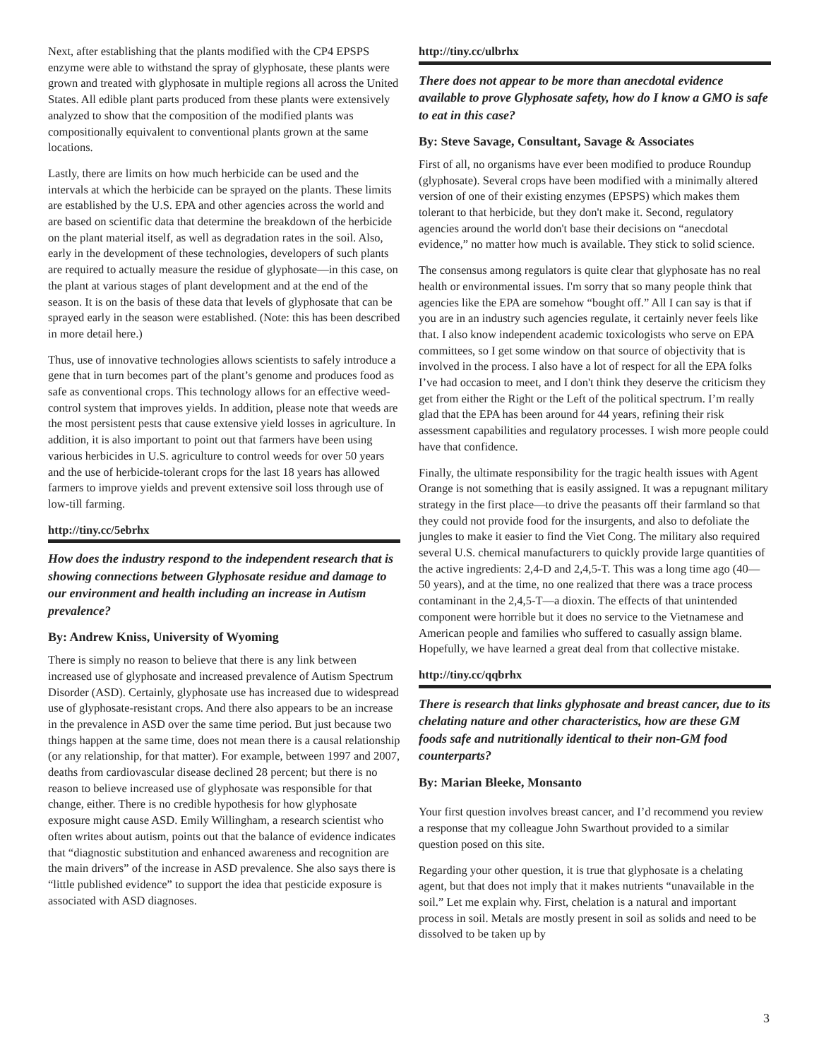Next, after establishing that the plants modified with the CP4 EPSPS enzyme were able to withstand the spray of glyphosate, these plants were grown and treated with glyphosate in multiple regions all across the United States. All edible plant parts produced from these plants were extensively analyzed to show that the composition of the modified plants was compositionally equivalent to conventional plants grown at the same locations.
Lastly, there are limits on how much herbicide can be used and the intervals at which the herbicide can be sprayed on the plants. These limits are established by the U.S. EPA and other agencies across the world and are based on scientific data that determine the breakdown of the herbicide on the plant material itself, as well as degradation rates in the soil. Also, early in the development of these technologies, developers of such plants are required to actually measure the residue of glyphosate—in this case, on the plant at various stages of plant development and at the end of the season. It is on the basis of these data that levels of glyphosate that can be sprayed early in the season were established. (Note: this has been described in more detail here.)
Thus, use of innovative technologies allows scientists to safely introduce a gene that in turn becomes part of the plant’s genome and produces food as safe as conventional crops. This technology allows for an effective weed-control system that improves yields. In addition, please note that weeds are the most persistent pests that cause extensive yield losses in agriculture. In addition, it is also important to point out that farmers have been using various herbicides in U.S. agriculture to control weeds for over 50 years and the use of herbicide-tolerant crops for the last 18 years has allowed farmers to improve yields and prevent extensive soil loss through use of low-till farming.
http://tiny.cc/5ebrhx
How does the industry respond to the independent research that is showing connections between Glyphosate residue and damage to our environment and health including an increase in Autism prevalence?
By: Andrew Kniss, University of Wyoming
There is simply no reason to believe that there is any link between increased use of glyphosate and increased prevalence of Autism Spectrum Disorder (ASD). Certainly, glyphosate use has increased due to widespread use of glyphosate-resistant crops. And there also appears to be an increase in the prevalence in ASD over the same time period. But just because two things happen at the same time, does not mean there is a causal relationship (or any relationship, for that matter). For example, between 1997 and 2007, deaths from cardiovascular disease declined 28 percent; but there is no reason to believe increased use of glyphosate was responsible for that change, either. There is no credible hypothesis for how glyphosate exposure might cause ASD. Emily Willingham, a research scientist who often writes about autism, points out that the balance of evidence indicates that “diagnostic substitution and enhanced awareness and recognition are the main drivers” of the increase in ASD prevalence. She also says there is “little published evidence” to support the idea that pesticide exposure is associated with ASD diagnoses.
http://tiny.cc/ulbrhx
There does not appear to be more than anecdotal evidence available to prove Glyphosate safety, how do I know a GMO is safe to eat in this case?
By: Steve Savage, Consultant, Savage & Associates
First of all, no organisms have ever been modified to produce Roundup (glyphosate). Several crops have been modified with a minimally altered version of one of their existing enzymes (EPSPS) which makes them tolerant to that herbicide, but they don't make it. Second, regulatory agencies around the world don't base their decisions on “anecdotal evidence,” no matter how much is available. They stick to solid science.
The consensus among regulators is quite clear that glyphosate has no real health or environmental issues. I'm sorry that so many people think that agencies like the EPA are somehow “bought off.” All I can say is that if you are in an industry such agencies regulate, it certainly never feels like that. I also know independent academic toxicologists who serve on EPA committees, so I get some window on that source of objectivity that is involved in the process. I also have a lot of respect for all the EPA folks I’ve had occasion to meet, and I don't think they deserve the criticism they get from either the Right or the Left of the political spectrum. I’m really glad that the EPA has been around for 44 years, refining their risk assessment capabilities and regulatory processes. I wish more people could have that confidence.
Finally, the ultimate responsibility for the tragic health issues with Agent Orange is not something that is easily assigned. It was a repugnant military strategy in the first place—to drive the peasants off their farmland so that they could not provide food for the insurgents, and also to defoliate the jungles to make it easier to find the Viet Cong. The military also required several U.S. chemical manufacturers to quickly provide large quantities of the active ingredients: 2,4-D and 2,4,5-T. This was a long time ago (40—50 years), and at the time, no one realized that there was a trace process contaminant in the 2,4,5-T—a dioxin. The effects of that unintended component were horrible but it does no service to the Vietnamese and American people and families who suffered to casually assign blame. Hopefully, we have learned a great deal from that collective mistake.
http://tiny.cc/qqbrhx
There is research that links glyphosate and breast cancer, due to its chelating nature and other characteristics, how are these GM foods safe and nutritionally identical to their non-GM food counterparts?
By: Marian Bleeke, Monsanto
Your first question involves breast cancer, and I’d recommend you review a response that my colleague John Swarthout provided to a similar question posed on this site.
Regarding your other question, it is true that glyphosate is a chelating agent, but that does not imply that it makes nutrients “unavailable in the soil.” Let me explain why. First, chelation is a natural and important process in soil. Metals are mostly present in soil as solids and need to be dissolved to be taken up by
3